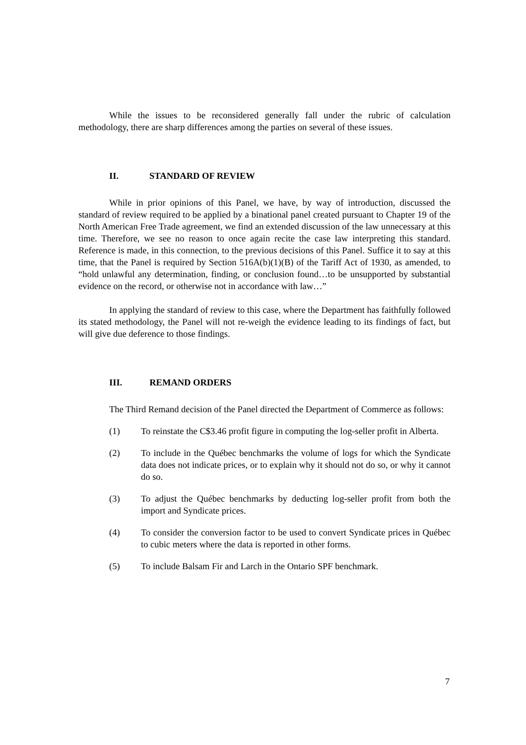While the issues to be reconsidered generally fall under the rubric of calculation methodology, there are sharp differences among the parties on several of these issues.
II. STANDARD OF REVIEW
While in prior opinions of this Panel, we have, by way of introduction, discussed the standard of review required to be applied by a binational panel created pursuant to Chapter 19 of the North American Free Trade agreement, we find an extended discussion of the law unnecessary at this time. Therefore, we see no reason to once again recite the case law interpreting this standard. Reference is made, in this connection, to the previous decisions of this Panel. Suffice it to say at this time, that the Panel is required by Section 516A(b)(1)(B) of the Tariff Act of 1930, as amended, to “hold unlawful any determination, finding, or conclusion found…to be unsupported by substantial evidence on the record, or otherwise not in accordance with law…”
In applying the standard of review to this case, where the Department has faithfully followed its stated methodology, the Panel will not re-weigh the evidence leading to its findings of fact, but will give due deference to those findings.
III. REMAND ORDERS
The Third Remand decision of the Panel directed the Department of Commerce as follows:
(1) To reinstate the C$3.46 profit figure in computing the log-seller profit in Alberta.
(2) To include in the Québec benchmarks the volume of logs for which the Syndicate data does not indicate prices, or to explain why it should not do so, or why it cannot do so.
(3) To adjust the Québec benchmarks by deducting log-seller profit from both the import and Syndicate prices.
(4) To consider the conversion factor to be used to convert Syndicate prices in Québec to cubic meters where the data is reported in other forms.
(5) To include Balsam Fir and Larch in the Ontario SPF benchmark.
7